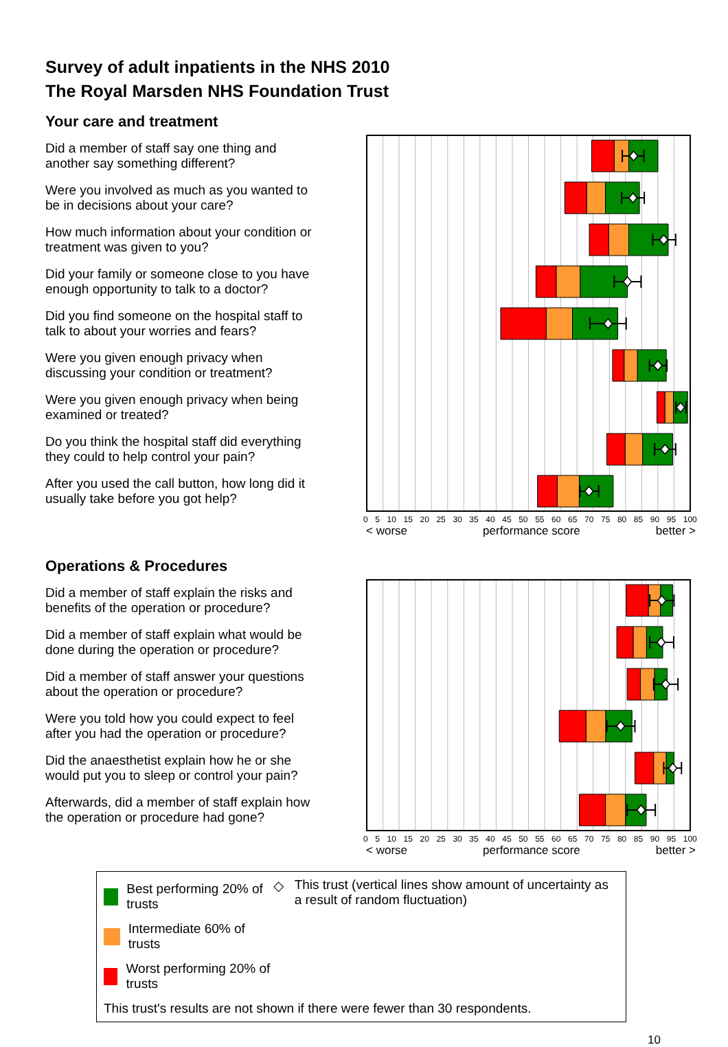Survey of adult inpatients in the NHS 2010
The Royal Marsden NHS Foundation Trust
Your care and treatment
Did a member of staff say one thing and another say something different?
Were you involved as much as you wanted to be in decisions about your care?
How much information about your condition or treatment was given to you?
Did your family or someone close to you have enough opportunity to talk to a doctor?
Did you find someone on the hospital staff to talk to about your worries and fears?
Were you given enough privacy when discussing your condition or treatment?
Were you given enough privacy when being examined or treated?
Do you think the hospital staff did everything they could to help control your pain?
After you used the call button, how long did it usually take before you got help?
0 5 10 15 20 25 30 35 40 45 50 55 60 65 70 75 80 85 90 95 100
< worse performance score better >
Operations & Procedures
Did a member of staff explain the risks and benefits of the operation or procedure?
Did a member of staff explain what would be done during the operation or procedure?
Did a member of staff answer your questions about the operation or procedure?
Were you told how you could expect to feel after you had the operation or procedure?
Did the anaesthetist explain how he or she would put you to sleep or control your pain?
Afterwards, did a member of staff explain how the operation or procedure had gone?
0 5 10 15 20 25 30 35 40 45 50 55 60 65 70 75 80 85 90 95 100
< worse performance score better >
Best performing 20% of trusts
Intermediate 60% of trusts
Worst performing 20% of trusts
◇ This trust (vertical lines show amount of uncertainty as a result of random fluctuation)
This trust's results are not shown if there were fewer than 30 respondents.
10